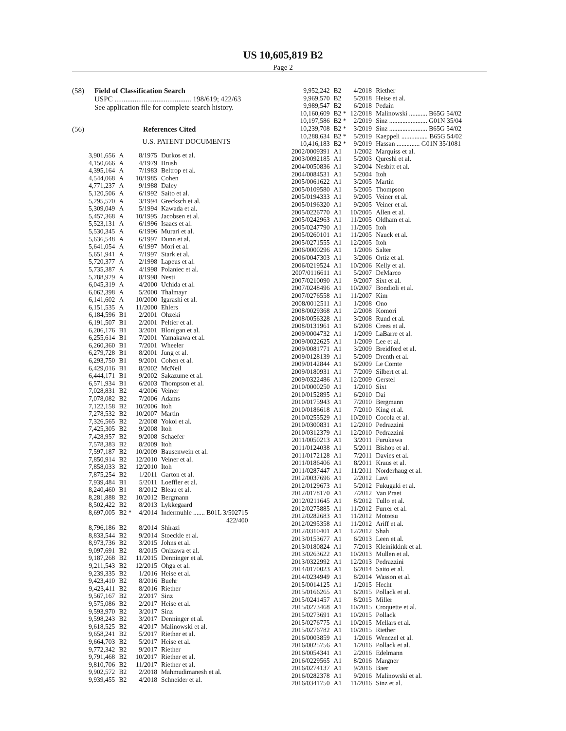US 10,605,819 B2
Page 2
(58) Field of Classification Search
USPC .......................................... 198/619; 422/63
See application file for complete search history.
(56) References Cited
U.S. PATENT DOCUMENTS
| 3,901,656 | A | 8/1975 | Durkos et al. |
| 4,150,666 | A | 4/1979 | Brush |
| 4,395,164 | A | 7/1983 | Beltrop et al. |
| 4,544,068 | A | 10/1985 | Cohen |
| 4,771,237 | A | 9/1988 | Daley |
| 5,120,506 | A | 6/1992 | Saito et al. |
| 5,295,570 | A | 3/1994 | Grecksch et al. |
| 5,309,049 | A | 5/1994 | Kawada et al. |
| 5,457,368 | A | 10/1995 | Jacobsen et al. |
| 5,523,131 | A | 6/1996 | Isaacs et al. |
| 5,530,345 | A | 6/1996 | Murari et al. |
| 5,636,548 | A | 6/1997 | Dunn et al. |
| 5,641,054 | A | 6/1997 | Mori et al. |
| 5,651,941 | A | 7/1997 | Stark et al. |
| 5,720,377 | A | 2/1998 | Lapeus et al. |
| 5,735,387 | A | 4/1998 | Polaniec et al. |
| 5,788,929 | A | 8/1998 | Nesti |
| 6,045,319 | A | 4/2000 | Uchida et al. |
| 6,062,398 | A | 5/2000 | Thalmayr |
| 6,141,602 | A | 10/2000 | Igarashi et al. |
| 6,151,535 | A | 11/2000 | Ehlers |
| 6,184,596 | B1 | 2/2001 | Ohzeki |
| 6,191,507 | B1 | 2/2001 | Peltier et al. |
| 6,206,176 | B1 | 3/2001 | Blonigan et al. |
| 6,255,614 | B1 | 7/2001 | Yamakawa et al. |
| 6,260,360 | B1 | 7/2001 | Wheeler |
| 6,279,728 | B1 | 8/2001 | Jung et al. |
| 6,293,750 | B1 | 9/2001 | Cohen et al. |
| 6,429,016 | B1 | 8/2002 | McNeil |
| 6,444,171 | B1 | 9/2002 | Sakazume et al. |
| 6,571,934 | B1 | 6/2003 | Thompson et al. |
| 7,028,831 | B2 | 4/2006 | Veiner |
| 7,078,082 | B2 | 7/2006 | Adams |
| 7,122,158 | B2 | 10/2006 | Itoh |
| 7,278,532 | B2 | 10/2007 | Martin |
| 7,326,565 | B2 | 2/2008 | Yokoi et al. |
| 7,425,305 | B2 | 9/2008 | Itoh |
| 7,428,957 | B2 | 9/2008 | Schaefer |
| 7,578,383 | B2 | 8/2009 | Itoh |
| 7,597,187 | B2 | 10/2009 | Bausenwein et al. |
| 7,850,914 | B2 | 12/2010 | Veiner et al. |
| 7,858,033 | B2 | 12/2010 | Itoh |
| 7,875,254 | B2 | 1/2011 | Garton et al. |
| 7,939,484 | B1 | 5/2011 | Loeffler et al. |
| 8,240,460 | B1 | 8/2012 | Bleau et al. |
| 8,281,888 | B2 | 10/2012 | Bergmann |
| 8,502,422 | B2 | 8/2013 | Lykkegaard |
| 8,697,005 | B2 * | 4/2014 | Indermuhle ....... B01L 3/502715 |
| | | | 422/400 |
| 8,796,186 | B2 | 8/2014 | Shirazi |
| 8,833,544 | B2 | 9/2014 | Stoeckle et al. |
| 8,973,736 | B2 | 3/2015 | Johns et al. |
| 9,097,691 | B2 | 8/2015 | Onizawa et al. |
| 9,187,268 | B2 | 11/2015 | Denninger et al. |
| 9,211,543 | B2 | 12/2015 | Ohga et al. |
| 9,239,335 | B2 | 1/2016 | Heise et al. |
| 9,423,410 | B2 | 8/2016 | Buehr |
| 9,423,411 | B2 | 8/2016 | Riether |
| 9,567,167 | B2 | 2/2017 | Sinz |
| 9,575,086 | B2 | 2/2017 | Heise et al. |
| 9,593,970 | B2 | 3/2017 | Sinz |
| 9,598,243 | B2 | 3/2017 | Denninger et al. |
| 9,618,525 | B2 | 4/2017 | Malinowski et al. |
| 9,658,241 | B2 | 5/2017 | Riether et al. |
| 9,664,703 | B2 | 5/2017 | Heise et al. |
| 9,772,342 | B2 | 9/2017 | Riether |
| 9,791,468 | B2 | 10/2017 | Riether et al. |
| 9,810,706 | B2 | 11/2017 | Riether et al. |
| 9,902,572 | B2 | 2/2018 | Mahmudimanesh et al. |
| 9,939,455 | B2 | 4/2018 | Schneider et al. |
| 9,952,242 | B2 | 4/2018 | Riether |
| 9,969,570 | B2 | 5/2018 | Heise et al. |
| 9,989,547 | B2 | 6/2018 | Pedain |
| 10,160,609 | B2 * | 12/2018 | Malinowski ........... B65G 54/02 |
| 10,197,586 | B2 * | 2/2019 | Sinz ....................... G01N 35/04 |
| 10,239,708 | B2 * | 3/2019 | Sinz ....................... B65G 54/02 |
| 10,288,634 | B2 * | 5/2019 | Kaeppeli ................ B65G 54/02 |
| 10,416,183 | B2 * | 9/2019 | Hassan .............. G01N 35/1081 |
| 2002/0009391 | A1 | 1/2002 | Marquiss et al. |
| 2003/0092185 | A1 | 5/2003 | Qureshi et al. |
| 2004/0050836 | A1 | 3/2004 | Nesbitt et al. |
| 2004/0084531 | A1 | 5/2004 | Itoh |
| 2005/0061622 | A1 | 3/2005 | Martin |
| 2005/0109580 | A1 | 5/2005 | Thompson |
| 2005/0194333 | A1 | 9/2005 | Veiner et al. |
| 2005/0196320 | A1 | 9/2005 | Veiner et al. |
| 2005/0226770 | A1 | 10/2005 | Allen et al. |
| 2005/0242963 | A1 | 11/2005 | Oldham et al. |
| 2005/0247790 | A1 | 11/2005 | Itoh |
| 2005/0260101 | A1 | 11/2005 | Nauck et al. |
| 2005/0271555 | A1 | 12/2005 | Itoh |
| 2006/0000296 | A1 | 1/2006 | Salter |
| 2006/0047303 | A1 | 3/2006 | Ortiz et al. |
| 2006/0219524 | A1 | 10/2006 | Kelly et al. |
| 2007/0116611 | A1 | 5/2007 | DeMarco |
| 2007/0210090 | A1 | 9/2007 | Sixt et al. |
| 2007/0248496 | A1 | 10/2007 | Bondioli et al. |
| 2007/0276558 | A1 | 11/2007 | Kim |
| 2008/0012511 | A1 | 1/2008 | Ono |
| 2008/0029368 | A1 | 2/2008 | Komori |
| 2008/0056328 | A1 | 3/2008 | Rund et al. |
| 2008/0131961 | A1 | 6/2008 | Crees et al. |
| 2009/0004732 | A1 | 1/2009 | LaBarre et al. |
| 2009/0022625 | A1 | 1/2009 | Lee et al. |
| 2009/0081771 | A1 | 3/2009 | Breidford et al. |
| 2009/0128139 | A1 | 5/2009 | Drenth et al. |
| 2009/0142844 | A1 | 6/2009 | Le Comte |
| 2009/0180931 | A1 | 7/2009 | Silbert et al. |
| 2009/0322486 | A1 | 12/2009 | Gerstel |
| 2010/0000250 | A1 | 1/2010 | Sixt |
| 2010/0152895 | A1 | 6/2010 | Dai |
| 2010/0175943 | A1 | 7/2010 | Bergmann |
| 2010/0186618 | A1 | 7/2010 | King et al. |
| 2010/0255529 | A1 | 10/2010 | Cocola et al. |
| 2010/0300831 | A1 | 12/2010 | Pedrazzini |
| 2010/0312379 | A1 | 12/2010 | Pedrazzini |
| 2011/0050213 | A1 | 3/2011 | Furukawa |
| 2011/0124038 | A1 | 5/2011 | Bishop et al. |
| 2011/0172128 | A1 | 7/2011 | Davies et al. |
| 2011/0186406 | A1 | 8/2011 | Kraus et al. |
| 2011/0287447 | A1 | 11/2011 | Norderhaug et al. |
| 2012/0037696 | A1 | 2/2012 | Lavi |
| 2012/0129673 | A1 | 5/2012 | Fukugaki et al. |
| 2012/0178170 | A1 | 7/2012 | Van Praet |
| 2012/0211645 | A1 | 8/2012 | Tullo et al. |
| 2012/0275885 | A1 | 11/2012 | Furrer et al. |
| 2012/0282683 | A1 | 11/2012 | Mototsu |
| 2012/0295358 | A1 | 11/2012 | Ariff et al. |
| 2012/0310401 | A1 | 12/2012 | Shah |
| 2013/0153677 | A1 | 6/2013 | Leen et al. |
| 2013/0180824 | A1 | 7/2013 | Kleinikkink et al. |
| 2013/0263622 | A1 | 10/2013 | Mullen et al. |
| 2013/0322992 | A1 | 12/2013 | Pedrazzini |
| 2014/0170023 | A1 | 6/2014 | Saito et al. |
| 2014/0234949 | A1 | 8/2014 | Wasson et al. |
| 2015/0014125 | A1 | 1/2015 | Hecht |
| 2015/0166265 | A1 | 6/2015 | Pollack et al. |
| 2015/0241457 | A1 | 8/2015 | Miller |
| 2015/0273468 | A1 | 10/2015 | Croquette et al. |
| 2015/0273691 | A1 | 10/2015 | Pollack |
| 2015/0276775 | A1 | 10/2015 | Mellars et al. |
| 2015/0276782 | A1 | 10/2015 | Riether |
| 2016/0003859 | A1 | 1/2016 | Wenczel et al. |
| 2016/0025756 | A1 | 1/2016 | Pollack et al. |
| 2016/0054341 | A1 | 2/2016 | Edelmann |
| 2016/0229565 | A1 | 8/2016 | Margner |
| 2016/0274137 | A1 | 9/2016 | Baer |
| 2016/0282378 | A1 | 9/2016 | Malinowski et al. |
| 2016/0341750 | A1 | 11/2016 | Sinz et al. |